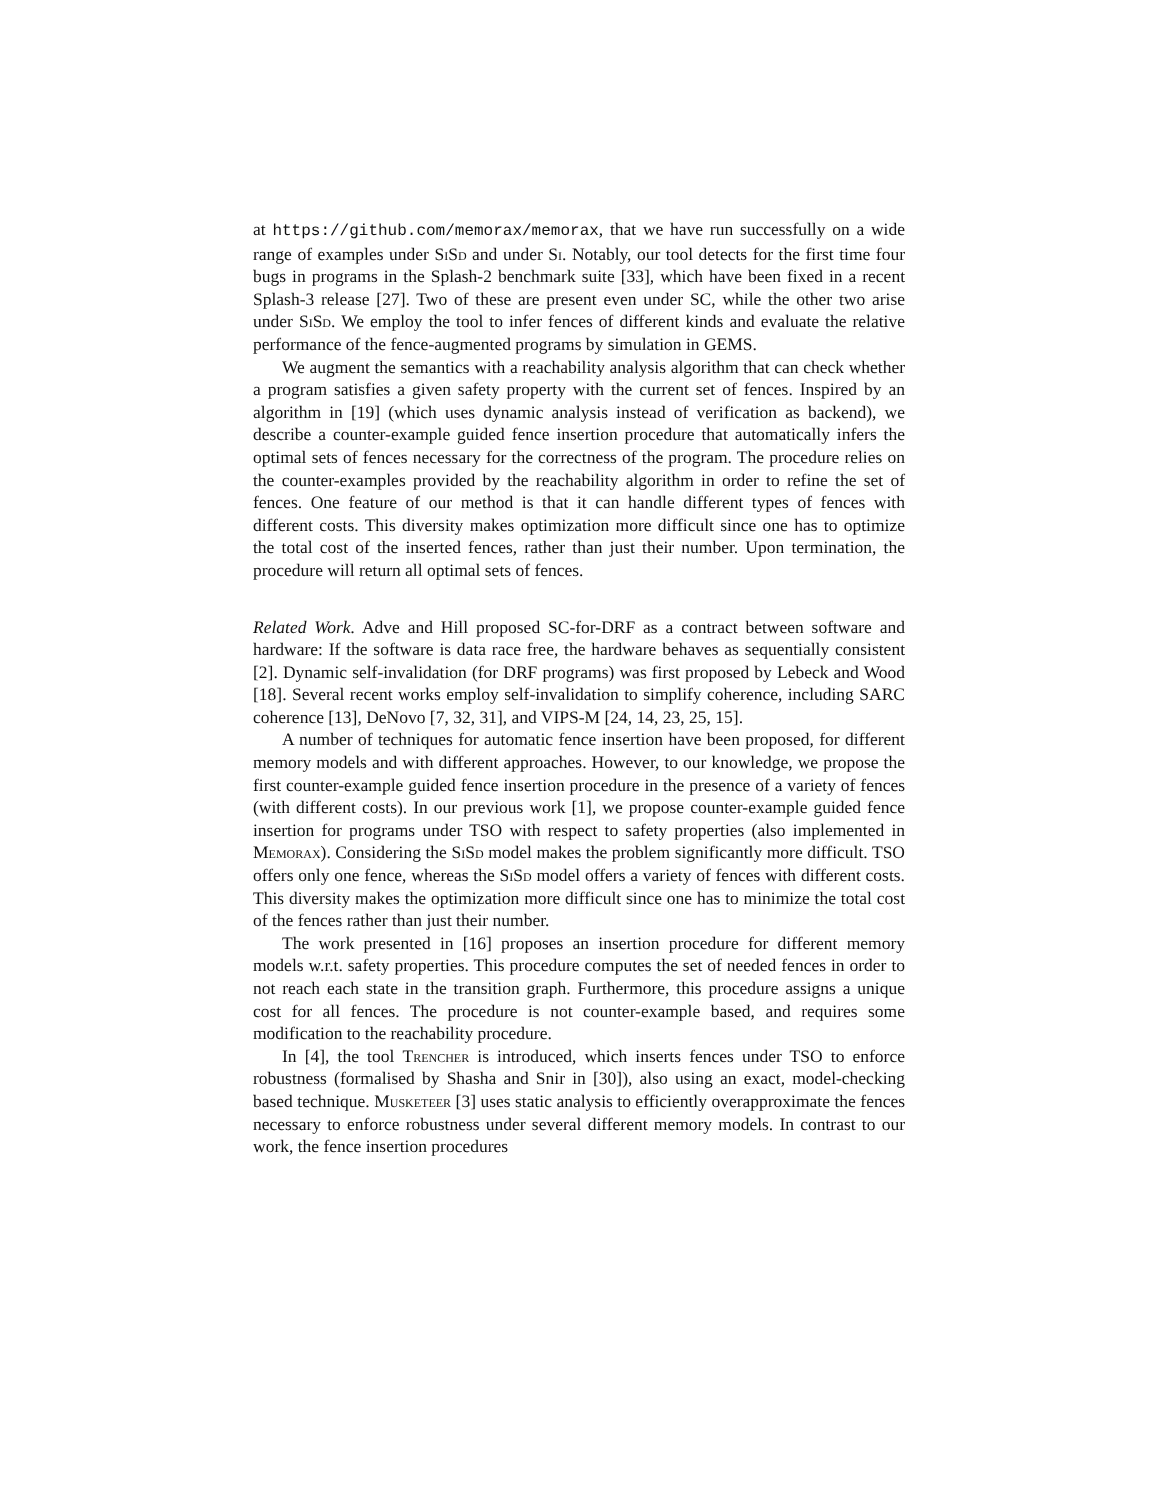at https://github.com/memorax/memorax, that we have run successfully on a wide range of examples under SiSd and under Si. Notably, our tool detects for the first time four bugs in programs in the Splash-2 benchmark suite [33], which have been fixed in a recent Splash-3 release [27]. Two of these are present even under SC, while the other two arise under SiSd. We employ the tool to infer fences of different kinds and evaluate the relative performance of the fence-augmented programs by simulation in GEMS.
We augment the semantics with a reachability analysis algorithm that can check whether a program satisfies a given safety property with the current set of fences. Inspired by an algorithm in [19] (which uses dynamic analysis instead of verification as backend), we describe a counter-example guided fence insertion procedure that automatically infers the optimal sets of fences necessary for the correctness of the program. The procedure relies on the counter-examples provided by the reachability algorithm in order to refine the set of fences. One feature of our method is that it can handle different types of fences with different costs. This diversity makes optimization more difficult since one has to optimize the total cost of the inserted fences, rather than just their number. Upon termination, the procedure will return all optimal sets of fences.
Related Work. Adve and Hill proposed SC-for-DRF as a contract between software and hardware: If the software is data race free, the hardware behaves as sequentially consistent [2]. Dynamic self-invalidation (for DRF programs) was first proposed by Lebeck and Wood [18]. Several recent works employ self-invalidation to simplify coherence, including SARC coherence [13], DeNovo [7, 32, 31], and VIPS-M [24, 14, 23, 25, 15].
A number of techniques for automatic fence insertion have been proposed, for different memory models and with different approaches. However, to our knowledge, we propose the first counter-example guided fence insertion procedure in the presence of a variety of fences (with different costs). In our previous work [1], we propose counter-example guided fence insertion for programs under TSO with respect to safety properties (also implemented in Memorax). Considering the SiSd model makes the problem significantly more difficult. TSO offers only one fence, whereas the SiSd model offers a variety of fences with different costs. This diversity makes the optimization more difficult since one has to minimize the total cost of the fences rather than just their number.
The work presented in [16] proposes an insertion procedure for different memory models w.r.t. safety properties. This procedure computes the set of needed fences in order to not reach each state in the transition graph. Furthermore, this procedure assigns a unique cost for all fences. The procedure is not counter-example based, and requires some modification to the reachability procedure.
In [4], the tool Trencher is introduced, which inserts fences under TSO to enforce robustness (formalised by Shasha and Snir in [30]), also using an exact, model-checking based technique. Musketeer [3] uses static analysis to efficiently overapproximate the fences necessary to enforce robustness under several different memory models. In contrast to our work, the fence insertion procedures